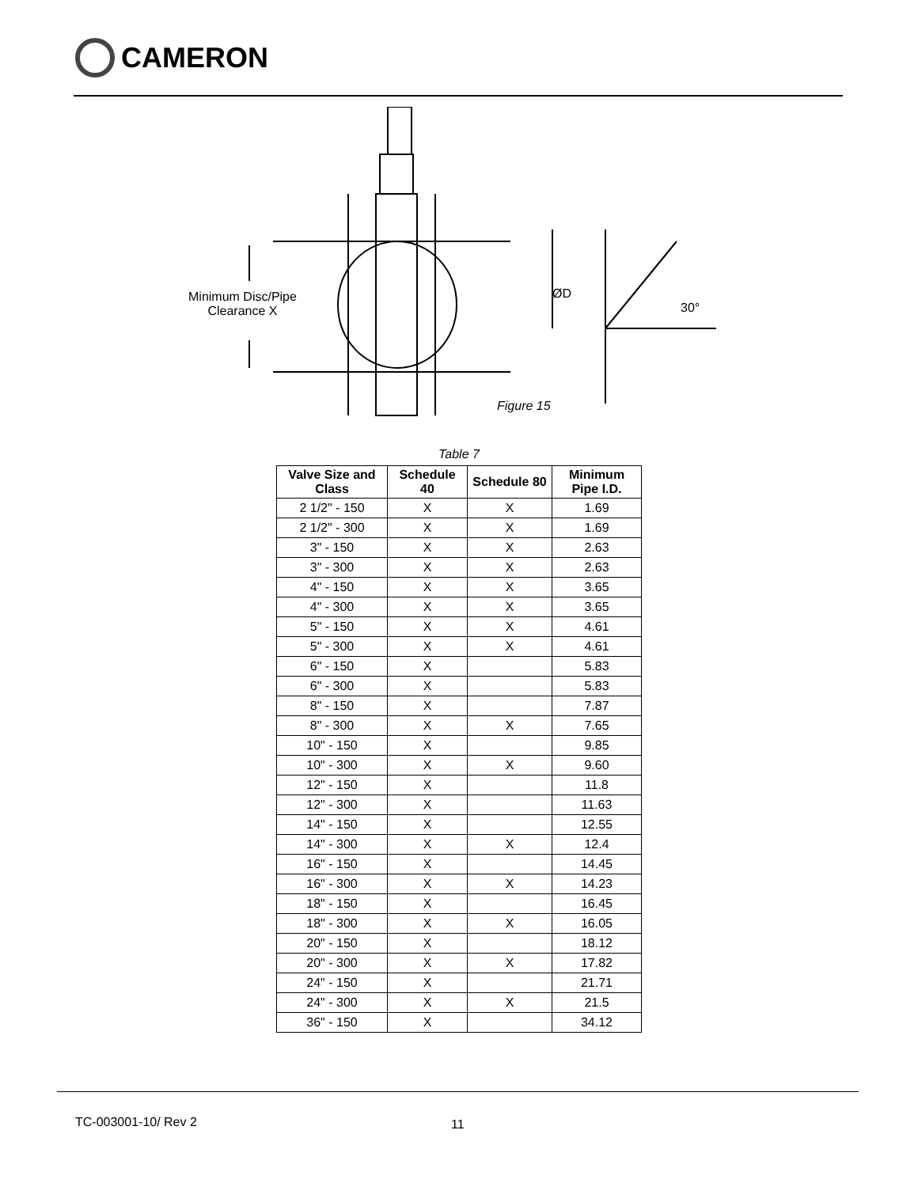CAMERON
Minimum Disc/Pipe
Clearance X
ØD
30°
Figure 15
Table 7
| Valve Size and Class | Schedule 40 | Schedule 80 | Minimum Pipe I.D. |
| --- | --- | --- | --- |
| 2 1/2" - 150 | X | X | 1.69 |
| 2 1/2" - 300 | X | X | 1.69 |
| 3" - 150 | X | X | 2.63 |
| 3" - 300 | X | X | 2.63 |
| 4" - 150 | X | X | 3.65 |
| 4" - 300 | X | X | 3.65 |
| 5" - 150 | X | X | 4.61 |
| 5" - 300 | X | X | 4.61 |
| 6" - 150 | X | | 5.83 |
| 6" - 300 | X | | 5.83 |
| 8" - 150 | X | | 7.87 |
| 8" - 300 | X | X | 7.65 |
| 10" - 150 | X | | 9.85 |
| 10" - 300 | X | X | 9.60 |
| 12" - 150 | X | | 11.8 |
| 12" - 300 | X | | 11.63 |
| 14" - 150 | X | | 12.55 |
| 14" - 300 | X | X | 12.4 |
| 16" - 150 | X | | 14.45 |
| 16" - 300 | X | X | 14.23 |
| 18" - 150 | X | | 16.45 |
| 18" - 300 | X | X | 16.05 |
| 20" - 150 | X | | 18.12 |
| 20" - 300 | X | X | 17.82 |
| 24" - 150 | X | | 21.71 |
| 24" - 300 | X | X | 21.5 |
| 36" - 150 | X | | 34.12 |
TC-003001-10/ Rev 2 11